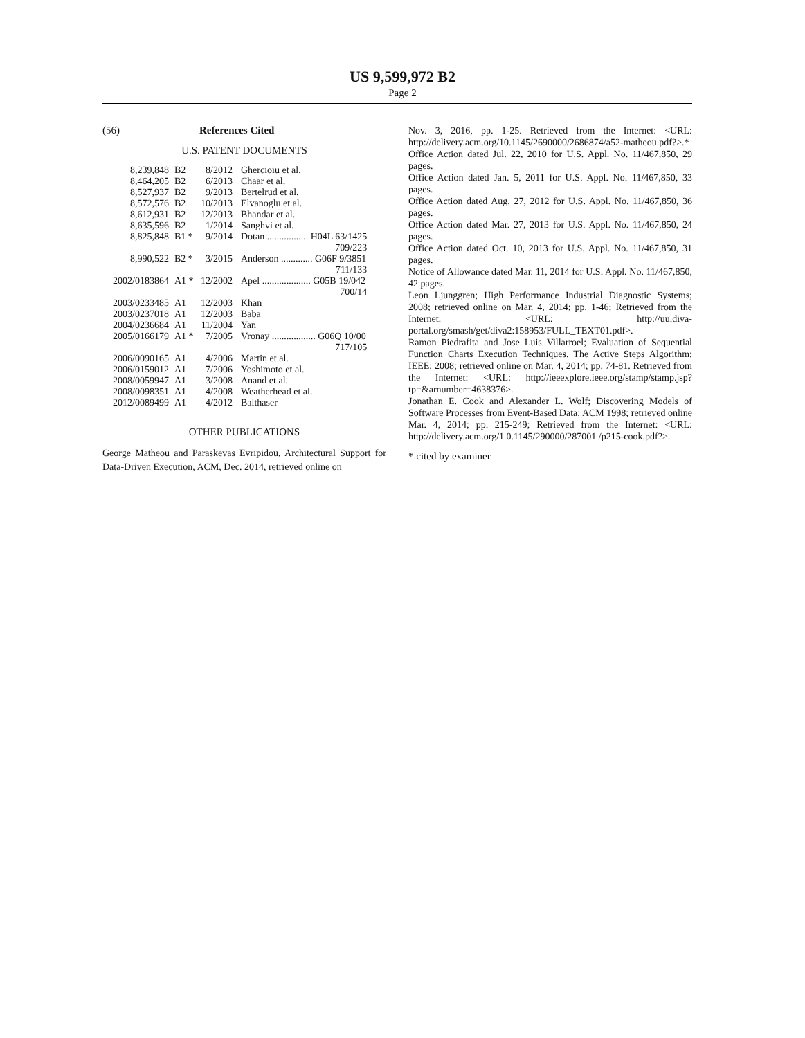US 9,599,972 B2
Page 2
(56) References Cited
U.S. PATENT DOCUMENTS
| 8,239,848 | B2 | 8/2012 | Ghercioiu et al. |
| 8,464,205 | B2 | 6/2013 | Chaar et al. |
| 8,527,937 | B2 | 9/2013 | Bertelrud et al. |
| 8,572,576 | B2 | 10/2013 | Elvanoglu et al. |
| 8,612,931 | B2 | 12/2013 | Bhandar et al. |
| 8,635,596 | B2 | 1/2014 | Sanghvi et al. |
| 8,825,848 | B1 * | 9/2014 | Dotan ................. H04L 63/1425 709/223 |
| 8,990,522 | B2 * | 3/2015 | Anderson ............. G06F 9/3851 711/133 |
| 2002/0183864 | A1 * | 12/2002 | Apel .................... G05B 19/042 700/14 |
| 2003/0233485 | A1 | 12/2003 | Khan |
| 2003/0237018 | A1 | 12/2003 | Baba |
| 2004/0236684 | A1 | 11/2004 | Yan |
| 2005/0166179 | A1 * | 7/2005 | Vronay .................. G06Q 10/00 717/105 |
| 2006/0090165 | A1 | 4/2006 | Martin et al. |
| 2006/0159012 | A1 | 7/2006 | Yoshimoto et al. |
| 2008/0059947 | A1 | 3/2008 | Anand et al. |
| 2008/0098351 | A1 | 4/2008 | Weatherhead et al. |
| 2012/0089499 | A1 | 4/2012 | Balthaser |
OTHER PUBLICATIONS
George Matheou and Paraskevas Evripidou, Architectural Support for Data-Driven Execution, ACM, Dec. 2014, retrieved online on
Nov. 3, 2016, pp. 1-25. Retrieved from the Internet: <URL: http://delivery.acm.org/10.1145/2690000/2686874/a52-matheou.pdf?>.*
Office Action dated Jul. 22, 2010 for U.S. Appl. No. 11/467,850, 29 pages.
Office Action dated Jan. 5, 2011 for U.S. Appl. No. 11/467,850, 33 pages.
Office Action dated Aug. 27, 2012 for U.S. Appl. No. 11/467,850, 36 pages.
Office Action dated Mar. 27, 2013 for U.S. Appl. No. 11/467,850, 24 pages.
Office Action dated Oct. 10, 2013 for U.S. Appl. No. 11/467,850, 31 pages.
Notice of Allowance dated Mar. 11, 2014 for U.S. Appl. No. 11/467,850, 42 pages.
Leon Ljunggren; High Performance Industrial Diagnostic Systems; 2008; retrieved online on Mar. 4, 2014; pp. 1-46; Retrieved from the Internet: <URL: http://uu.diva-portal.org/smash/get/diva2:158953/FULL_TEXT01.pdf>.
Ramon Piedrafita and Jose Luis Villarroel; Evaluation of Sequential Function Charts Execution Techniques. The Active Steps Algorithm; IEEE; 2008; retrieved online on Mar. 4, 2014; pp. 74-81. Retrieved from the Internet: <URL: http://ieeexplore.ieee.org/stamp/stamp.jsp?tp=&arnumber=4638376>.
Jonathan E. Cook and Alexander L. Wolf; Discovering Models of Software Processes from Event-Based Data; ACM 1998; retrieved online Mar. 4, 2014; pp. 215-249; Retrieved from the Internet: <URL: http://delivery.acm.org/1 0.1145/290000/287001 /p215-cook.pdf?>.
* cited by examiner